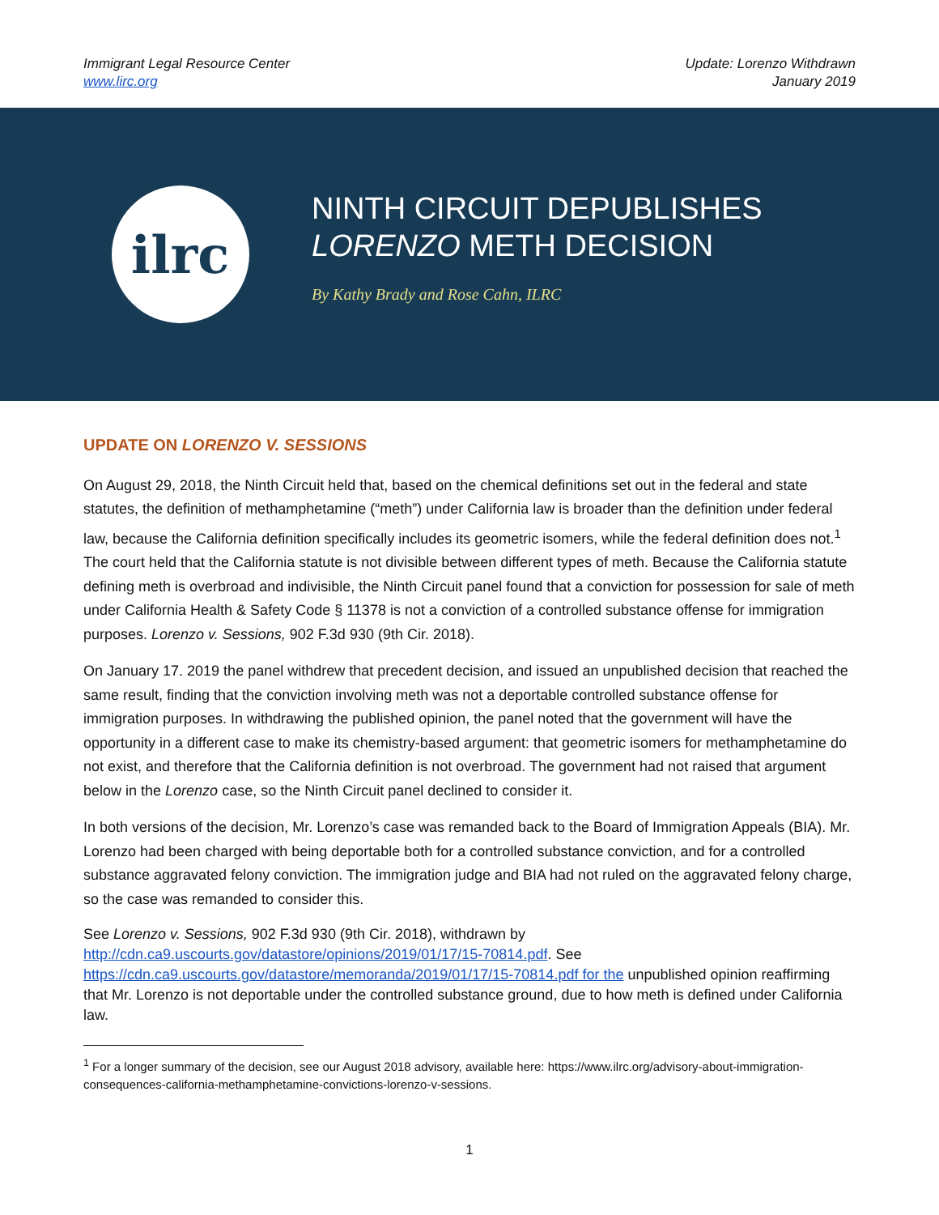Immigrant Legal Resource Center
www.lirc.org
Update: Lorenzo Withdrawn
January 2019
ilrc
NINTH CIRCUIT DEPUBLISHES
LORENZO METH DECISION
By Kathy Brady and Rose Cahn, ILRC
UPDATE ON LORENZO V. SESSIONS
On August 29, 2018, the Ninth Circuit held that, based on the chemical definitions set out in the federal and state statutes, the definition of methamphetamine (“meth”) under California law is broader than the definition under federal law, because the California definition specifically includes its geometric isomers, while the federal definition does not.<sup>1</sup> The court held that the California statute is not divisible between different types of meth. Because the California statute defining meth is overbroad and indivisible, the Ninth Circuit panel found that a conviction for possession for sale of meth under California Health & Safety Code § 11378 is not a conviction of a controlled substance offense for immigration purposes. Lorenzo v. Sessions, 902 F.3d 930 (9th Cir. 2018).
On January 17. 2019 the panel withdrew that precedent decision, and issued an unpublished decision that reached the same result, finding that the conviction involving meth was not a deportable controlled substance offense for immigration purposes. In withdrawing the published opinion, the panel noted that the government will have the opportunity in a different case to make its chemistry-based argument: that geometric isomers for methamphetamine do not exist, and therefore that the California definition is not overbroad. The government had not raised that argument below in the Lorenzo case, so the Ninth Circuit panel declined to consider it.
In both versions of the decision, Mr. Lorenzo’s case was remanded back to the Board of Immigration Appeals (BIA). Mr. Lorenzo had been charged with being deportable both for a controlled substance conviction, and for a controlled substance aggravated felony conviction. The immigration judge and BIA had not ruled on the aggravated felony charge, so the case was remanded to consider this.
See Lorenzo v. Sessions, 902 F.3d 930 (9th Cir. 2018), withdrawn by
http://cdn.ca9.uscourts.gov/datastore/opinions/2019/01/17/15-70814.pdf. See
https://cdn.ca9.uscourts.gov/datastore/memoranda/2019/01/17/15-70814.pdf for the unpublished opinion reaffirming that Mr. Lorenzo is not deportable under the controlled substance ground, due to how meth is defined under California law.
<sup>1</sup> For a longer summary of the decision, see our August 2018 advisory, available here: https://www.ilrc.org/advisory-about-immigration-consequences-california-methamphetamine-convictions-lorenzo-v-sessions.
1